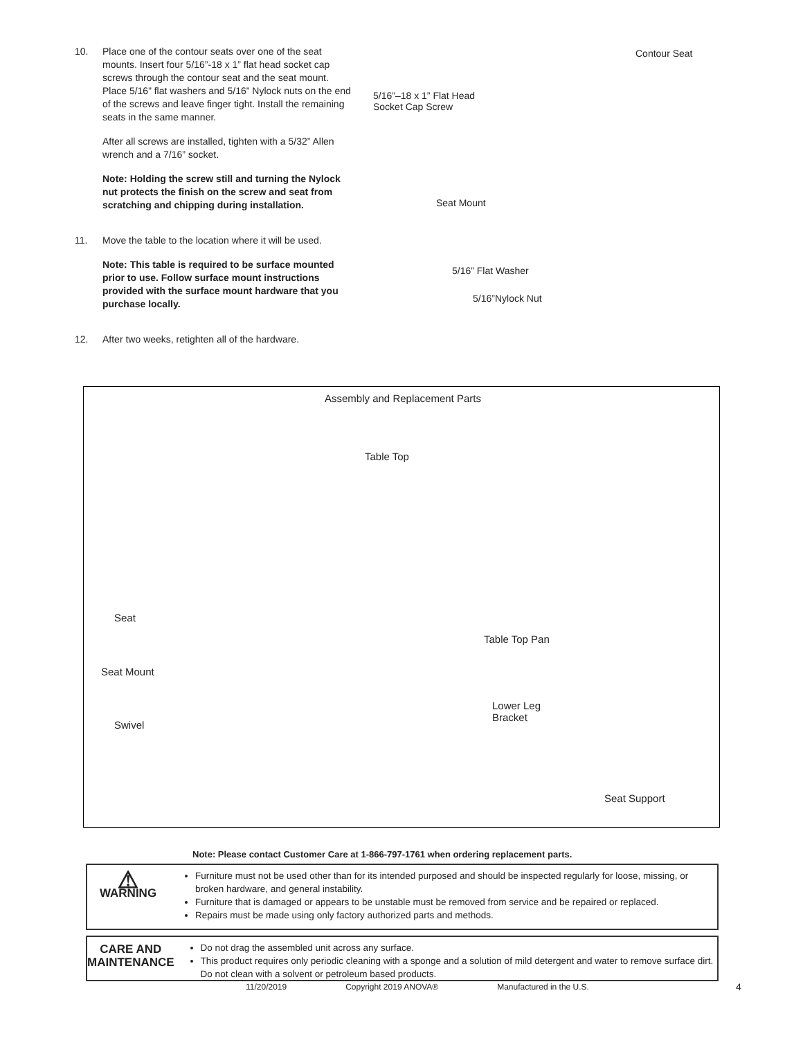10. Place one of the contour seats over one of the seat mounts. Insert four 5/16”-18 x 1” flat head socket cap screws through the contour seat and the seat mount. Place 5/16” flat washers and 5/16” Nylock nuts on the end of the screws and leave finger tight. Install the remaining seats in the same manner.
After all screws are installed, tighten with a 5/32” Allen wrench and a 7/16” socket.
Note: Holding the screw still and turning the Nylock nut protects the finish on the screw and seat from scratching and chipping during installation.
11. Move the table to the location where it will be used.
Note: This table is required to be surface mounted prior to use. Follow surface mount instructions provided with the surface mount hardware that you purchase locally.
12. After two weeks, retighten all of the hardware.
Contour Seat
5/16”–18 x 1” Flat Head
Socket Cap Screw
Seat Mount
5/16” Flat Washer
5/16”Nylock Nut
Assembly and Replacement Parts
Table Top
Seat
Table Top Pan
Seat Mount
Lower Leg
Bracket
Swivel
Seat Support
Note: Please contact Customer Care at 1-866-797-1761 when ordering replacement parts.
⚠
WARNING
Furniture must not be used other than for its intended purposed and should be inspected regularly for loose, missing, or broken hardware, and general instability.
Furniture that is damaged or appears to be unstable must be removed from service and be repaired or replaced.
Repairs must be made using only factory authorized parts and methods.
CARE AND
MAINTENANCE
Do not drag the assembled unit across any surface.
This product requires only periodic cleaning with a sponge and a solution of mild detergent and water to remove surface dirt. Do not clean with a solvent or petroleum based products.
11/20/2019 Copyright 2019 ANOVA® Manufactured in the U.S.
4